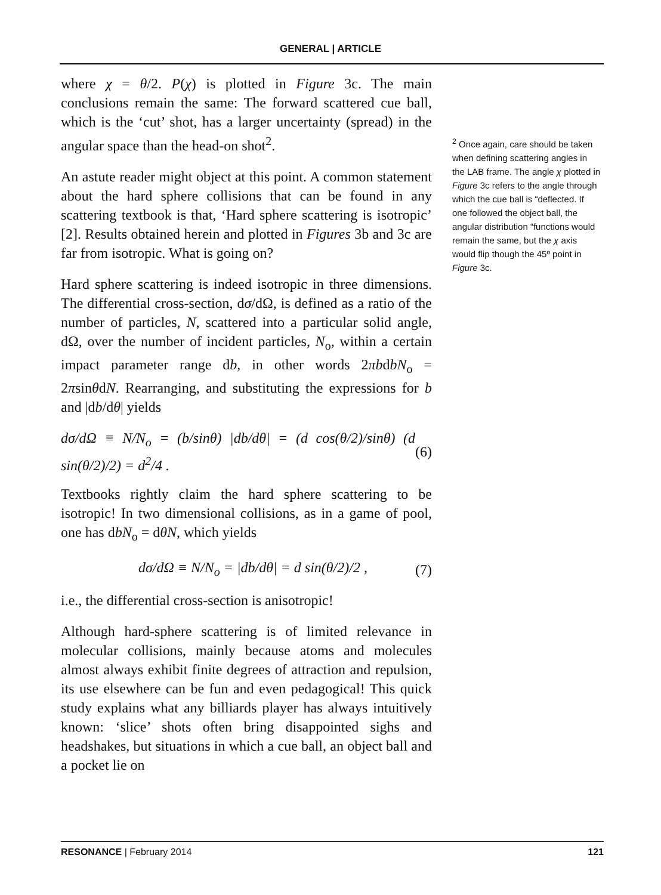GENERAL | ARTICLE
where χ = θ/2. P(χ) is plotted in Figure 3c. The main conclusions remain the same: The forward scattered cue ball, which is the ‘cut’ shot, has a larger uncertainty (spread) in the angular space than the head-on shot<sup>2</sup>.
An astute reader might object at this point. A common statement about the hard sphere collisions that can be found in any scattering textbook is that, ‘Hard sphere scattering is isotropic’ [2]. Results obtained herein and plotted in Figures 3b and 3c are far from isotropic. What is going on?
Hard sphere scattering is indeed isotropic in three dimensions. The differential cross-section, dσ/dΩ, is defined as a ratio of the number of particles, N, scattered into a particular solid angle, dΩ, over the number of incident particles, N<sub>o</sub>, within a certain impact parameter range db, in other words 2πbdbN<sub>o</sub> = 2πsinθdN. Rearranging, and substituting the expressions for b and |db/dθ| yields
dσ/dΩ ≡ N/N<sub>o</sub> = (b/sinθ) |db/dθ| = (d cos(θ/2)/sinθ) (d sin(θ/2)/2) = d<sup>2</sup>/4 . (6)
Textbooks rightly claim the hard sphere scattering to be isotropic! In two dimensional collisions, as in a game of pool, one has dbN<sub>o</sub> = dθN, which yields
dσ/dΩ ≡ N/N<sub>o</sub> = |db/dθ| = d sin(θ/2)/2 , (7)
i.e., the differential cross-section is anisotropic!
Although hard-sphere scattering is of limited relevance in molecular collisions, mainly because atoms and molecules almost always exhibit finite degrees of attraction and repulsion, its use elsewhere can be fun and even pedagogical! This quick study explains what any billiards player has always intuitively known: ‘slice’ shots often bring disappointed sighs and headshakes, but situations in which a cue ball, an object ball and a pocket lie on
<sup>2</sup> Once again, care should be taken when defining scattering angles in the LAB frame. The angle χ plotted in Figure 3c refers to the angle through which the cue ball is “deflected. If one followed the object ball, the angular distribution “functions would remain the same, but the χ axis would flip though the 45º point in Figure 3c.
RESONANCE | February 2014 121